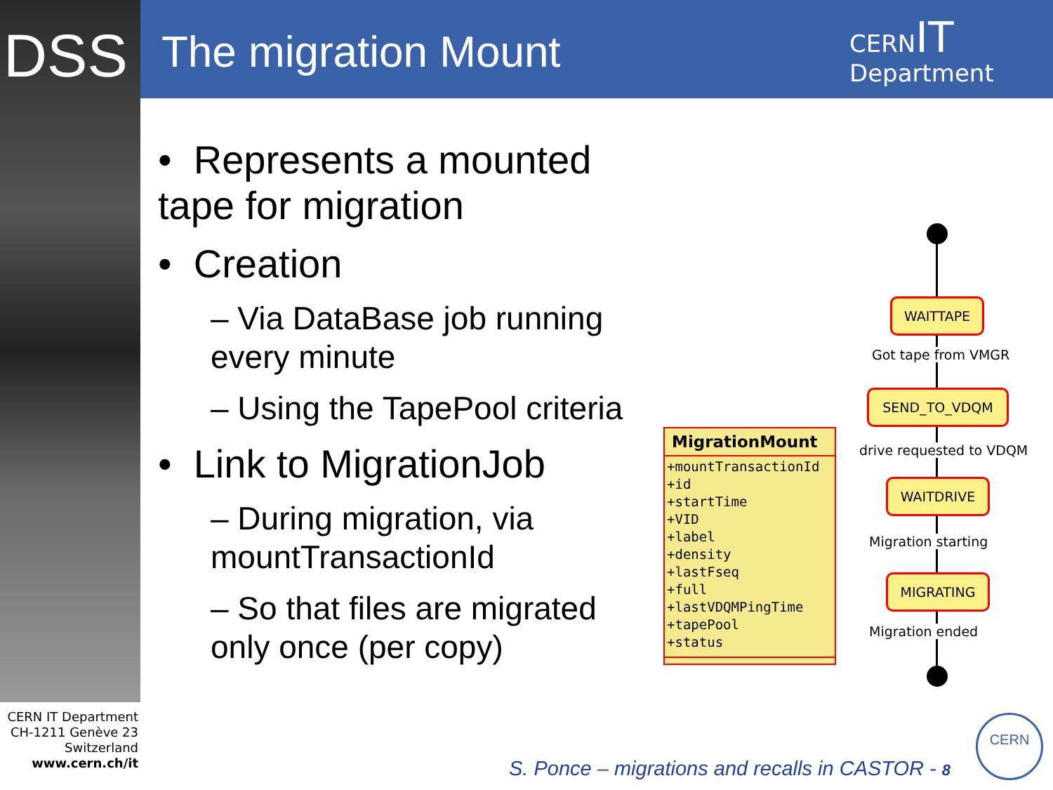DSS The migration Mount
CERNIT
Department
• Represents a mounted tape for migration
• Creation
– Via DataBase job running every minute
– Using the TapePool criteria
• Link to MigrationJob
– During migration, via mountTransactionId
– So that files are migrated only once (per copy)
MigrationMount
+mountTransactionId
+id
+startTime
+VID
+label
+density
+lastFseq
+full
+lastVDQMPingTime
+tapePool
+status
WAITTAPE
Got tape from VMGR
SEND_TO_VDQM
drive requested to VDQM
WAITDRIVE
Migration starting
MIGRATING
Migration ended
CERN IT Department
CH-1211 Genève 23
Switzerland
www.cern.ch/it
S. Ponce – migrations and recalls in CASTOR - 8
CERN